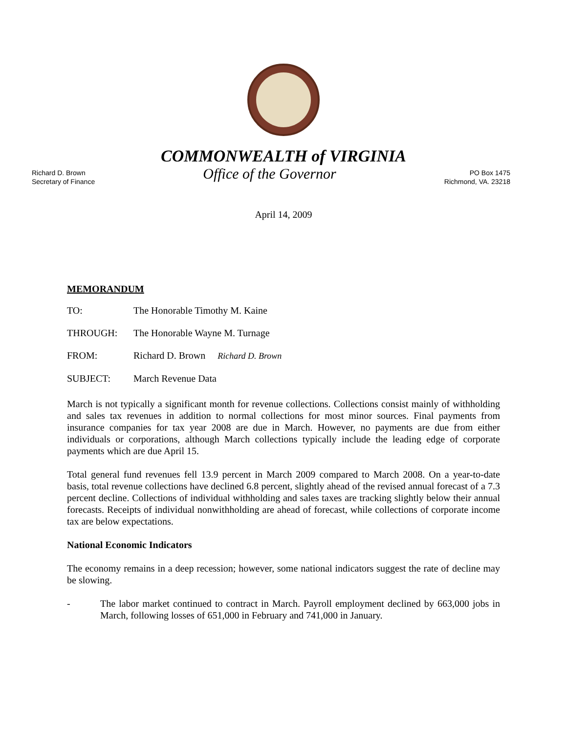COMMONWEALTH of VIRGINIA
Richard D. Brown
Secretary of Finance
Office of the Governor
PO Box 1475
Richmond, VA. 23218
April 14, 2009
MEMORANDUM
| TO: | The Honorable Timothy M. Kaine |
| THROUGH: | The Honorable Wayne M. Turnage |
| FROM: | Richard D. Brown Richard D. Brown |
| SUBJECT: | March Revenue Data |
March is not typically a significant month for revenue collections. Collections consist mainly of withholding and sales tax revenues in addition to normal collections for most minor sources. Final payments from insurance companies for tax year 2008 are due in March. However, no payments are due from either individuals or corporations, although March collections typically include the leading edge of corporate payments which are due April 15.
Total general fund revenues fell 13.9 percent in March 2009 compared to March 2008. On a year-to-date basis, total revenue collections have declined 6.8 percent, slightly ahead of the revised annual forecast of a 7.3 percent decline. Collections of individual withholding and sales taxes are tracking slightly below their annual forecasts. Receipts of individual nonwithholding are ahead of forecast, while collections of corporate income tax are below expectations.
National Economic Indicators
The economy remains in a deep recession; however, some national indicators suggest the rate of decline may be slowing.
- The labor market continued to contract in March. Payroll employment declined by 663,000 jobs in March, following losses of 651,000 in February and 741,000 in January.